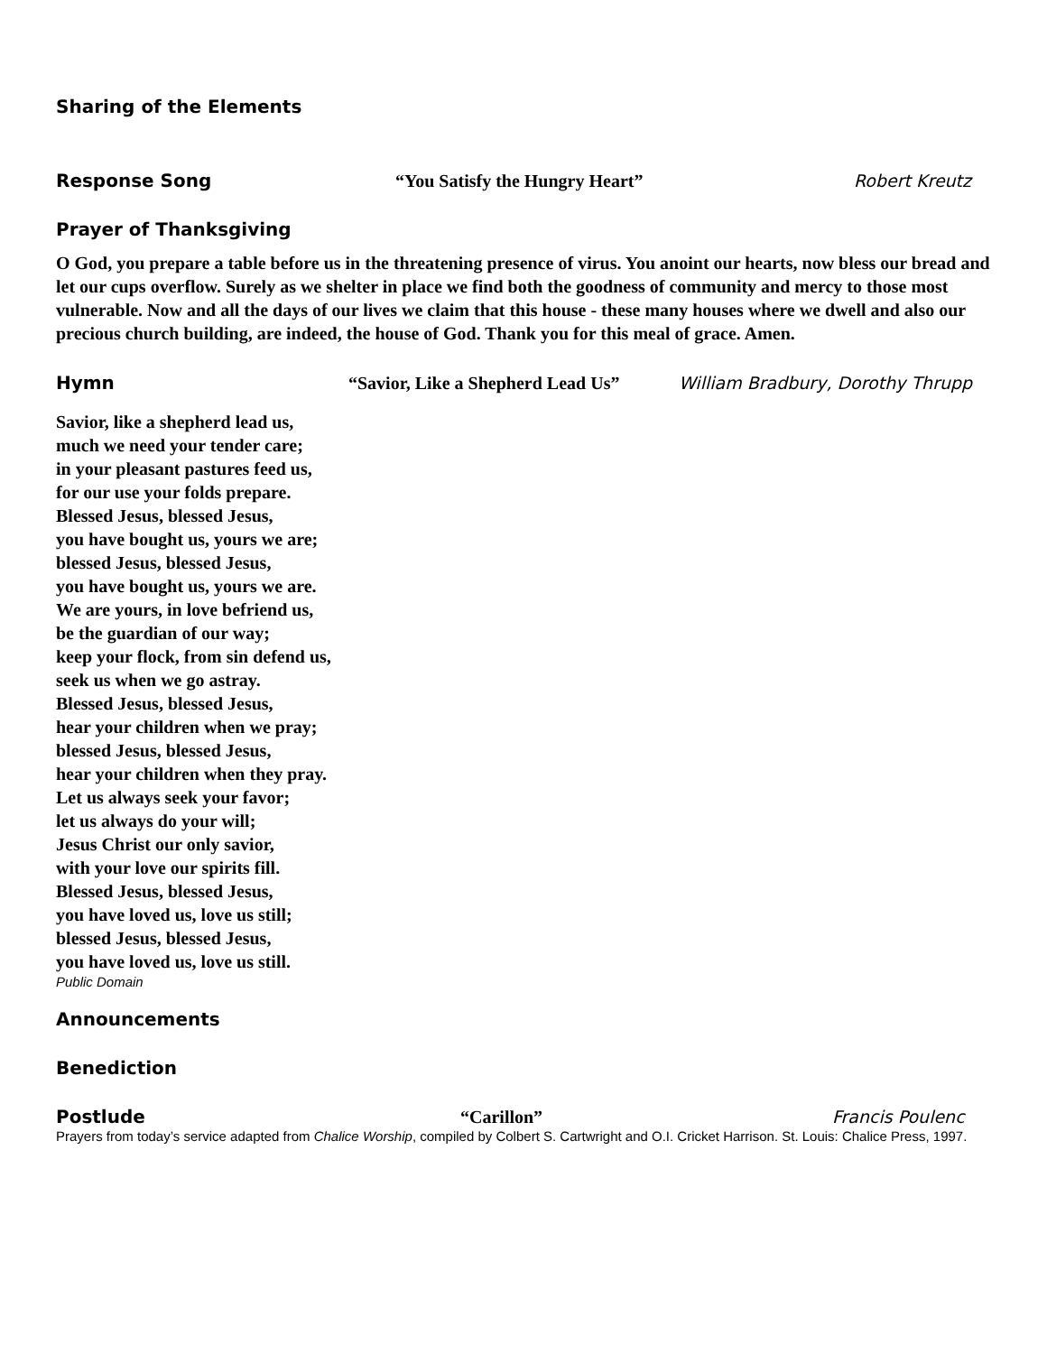Sharing of the Elements
Response Song “You Satisfy the Hungry Heart” Robert Kreutz
Prayer of Thanksgiving
O God, you prepare a table before us in the threatening presence of virus. You anoint our hearts, now bless our bread and let our cups overflow. Surely as we shelter in place we find both the goodness of community and mercy to those most vulnerable. Now and all the days of our lives we claim that this house - these many houses where we dwell and also our precious church building, are indeed, the house of God. Thank you for this meal of grace. Amen.
Hymn “Savior, Like a Shepherd Lead Us” William Bradbury, Dorothy Thrupp
Savior, like a shepherd lead us,
much we need your tender care;
in your pleasant pastures feed us,
for our use your folds prepare.
Blessed Jesus, blessed Jesus,
you have bought us, yours we are;
blessed Jesus, blessed Jesus,
you have bought us, yours we are.
We are yours, in love befriend us,
be the guardian of our way;
keep your flock, from sin defend us,
seek us when we go astray.
Blessed Jesus, blessed Jesus,
hear your children when we pray;
blessed Jesus, blessed Jesus,
hear your children when they pray.
Let us always seek your favor;
let us always do your will;
Jesus Christ our only savior,
with your love our spirits fill.
Blessed Jesus, blessed Jesus,
you have loved us, love us still;
blessed Jesus, blessed Jesus,
you have loved us, love us still.
Public Domain
Announcements
Benediction
Postlude “Carillon” Francis Poulenc
Prayers from today’s service adapted from Chalice Worship, compiled by Colbert S. Cartwright and O.I. Cricket Harrison. St. Louis: Chalice Press, 1997.